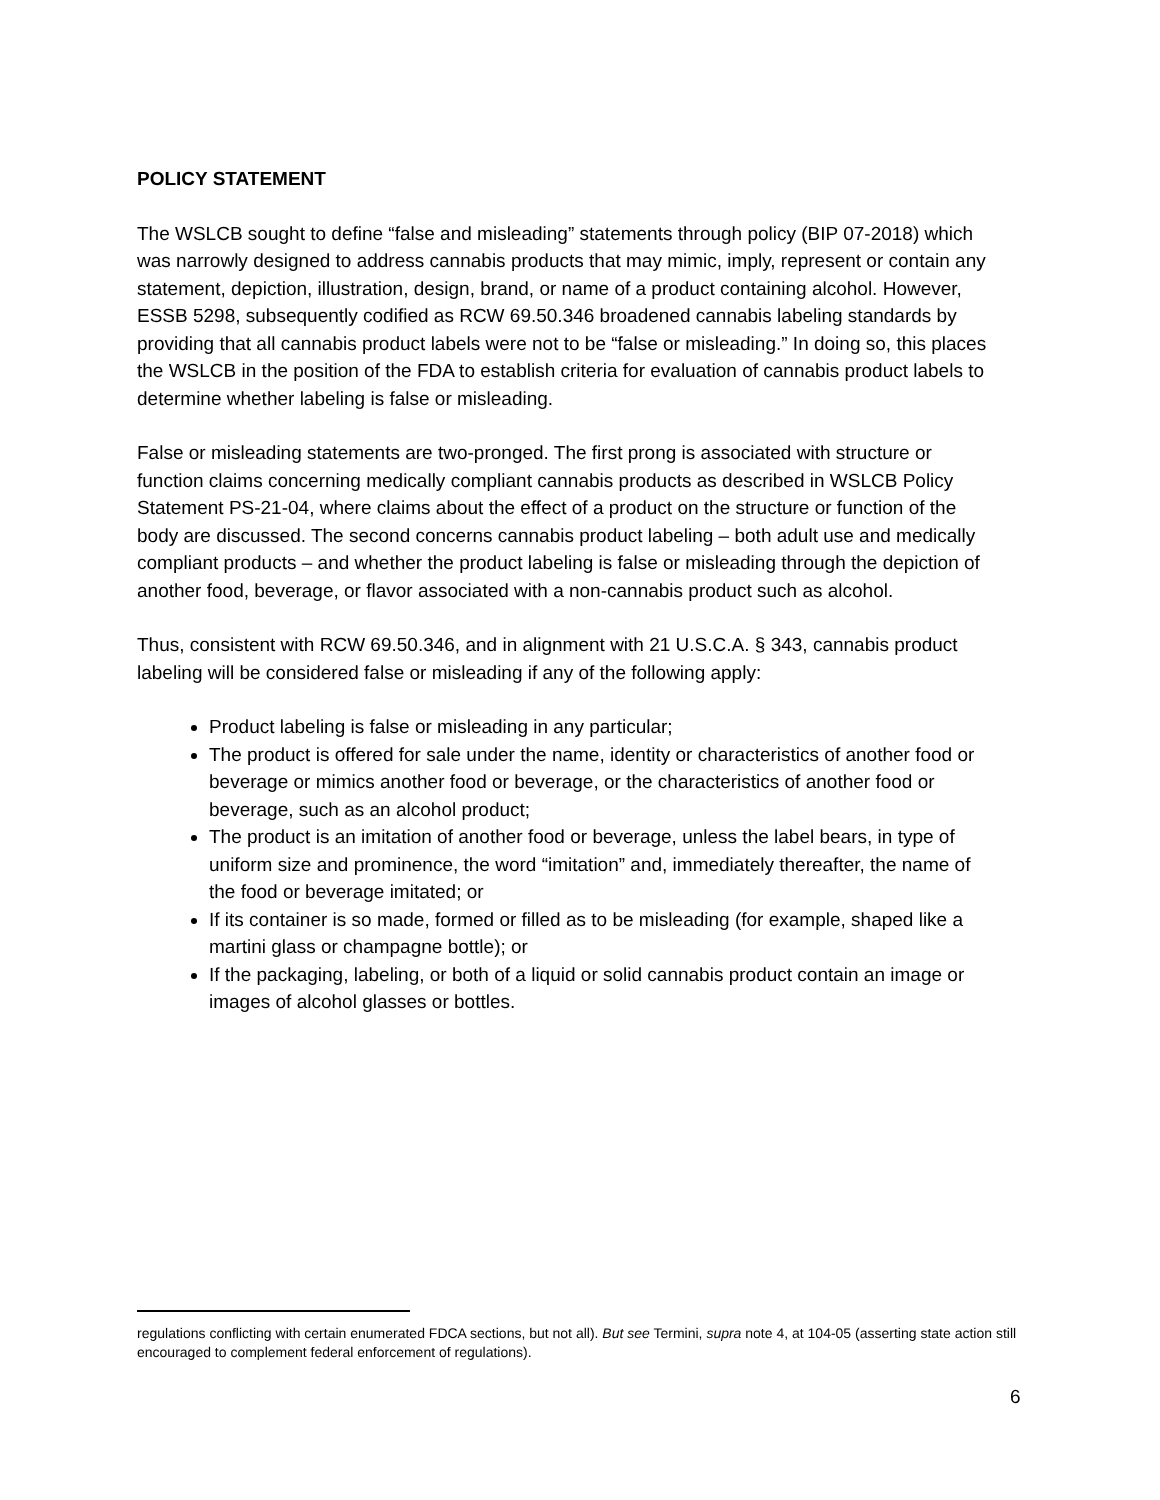POLICY STATEMENT
The WSLCB sought to define “false and misleading” statements through policy (BIP 07-2018) which was narrowly designed to address cannabis products that may mimic, imply, represent or contain any statement, depiction, illustration, design, brand, or name of a product containing alcohol. However, ESSB 5298, subsequently codified as RCW 69.50.346 broadened cannabis labeling standards by providing that all cannabis product labels were not to be “false or misleading.” In doing so, this places the WSLCB in the position of the FDA to establish criteria for evaluation of cannabis product labels to determine whether labeling is false or misleading.
False or misleading statements are two-pronged. The first prong is associated with structure or function claims concerning medically compliant cannabis products as described in WSLCB Policy Statement PS-21-04, where claims about the effect of a product on the structure or function of the body are discussed. The second concerns cannabis product labeling – both adult use and medically compliant products – and whether the product labeling is false or misleading through the depiction of another food, beverage, or flavor associated with a non-cannabis product such as alcohol.
Thus, consistent with RCW 69.50.346, and in alignment with 21 U.S.C.A. § 343, cannabis product labeling will be considered false or misleading if any of the following apply:
Product labeling is false or misleading in any particular;
The product is offered for sale under the name, identity or characteristics of another food or beverage or mimics another food or beverage, or the characteristics of another food or beverage, such as an alcohol product;
The product is an imitation of another food or beverage, unless the label bears, in type of uniform size and prominence, the word “imitation” and, immediately thereafter, the name of the food or beverage imitated; or
If its container is so made, formed or filled as to be misleading (for example, shaped like a martini glass or champagne bottle); or
If the packaging, labeling, or both of a liquid or solid cannabis product contain an image or images of alcohol glasses or bottles.
regulations conflicting with certain enumerated FDCA sections, but not all). But see Termini, supra note 4, at 104-05 (asserting state action still encouraged to complement federal enforcement of regulations).
6